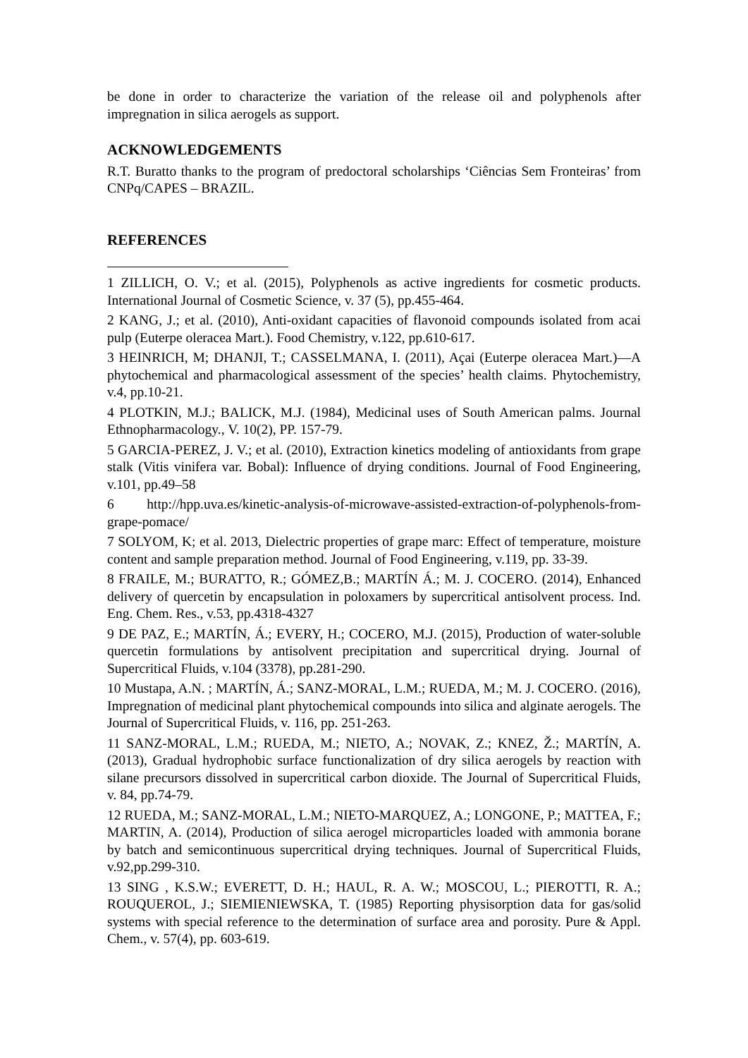be done in order to characterize the variation of the release oil and polyphenols after impregnation in silica aerogels as support.
ACKNOWLEDGEMENTS
R.T. Buratto thanks to the program of predoctoral scholarships ‘Ciências Sem Fronteiras’ from CNPq/CAPES – BRAZIL.
REFERENCES
1 ZILLICH, O. V.; et al. (2015), Polyphenols as active ingredients for cosmetic products. International Journal of Cosmetic Science, v. 37 (5), pp.455-464.
2 KANG, J.; et al. (2010), Anti-oxidant capacities of flavonoid compounds isolated from acai pulp (Euterpe oleracea Mart.). Food Chemistry, v.122, pp.610-617.
3 HEINRICH, M; DHANJI, T.; CASSELMANA, I. (2011), Açai (Euterpe oleracea Mart.)—A phytochemical and pharmacological assessment of the species’ health claims. Phytochemistry, v.4, pp.10-21.
4 PLOTKIN, M.J.; BALICK, M.J. (1984), Medicinal uses of South American palms. Journal Ethnopharmacology., V. 10(2), PP. 157-79.
5 GARCIA-PEREZ, J. V.; et al. (2010), Extraction kinetics modeling of antioxidants from grape stalk (Vitis vinifera var. Bobal): Influence of drying conditions. Journal of Food Engineering, v.101, pp.49–58
6 http://hpp.uva.es/kinetic-analysis-of-microwave-assisted-extraction-of-polyphenols-from-grape-pomace/
7 SOLYOM, K; et al. 2013, Dielectric properties of grape marc: Effect of temperature, moisture content and sample preparation method. Journal of Food Engineering, v.119, pp. 33-39.
8 FRAILE, M.; BURATTO, R.; GÓMEZ,B.; MARTÍN Á.; M. J. COCERO. (2014), Enhanced delivery of quercetin by encapsulation in poloxamers by supercritical antisolvent process. Ind. Eng. Chem. Res., v.53, pp.4318-4327
9 DE PAZ, E.; MARTÍN, Á.; EVERY, H.; COCERO, M.J. (2015), Production of water-soluble quercetin formulations by antisolvent precipitation and supercritical drying. Journal of Supercritical Fluids, v.104 (3378), pp.281-290.
10 Mustapa, A.N. ; MARTÍN, Á.; SANZ-MORAL, L.M.; RUEDA, M.; M. J. COCERO. (2016), Impregnation of medicinal plant phytochemical compounds into silica and alginate aerogels. The Journal of Supercritical Fluids, v. 116, pp. 251-263.
11 SANZ-MORAL, L.M.; RUEDA, M.; NIETO, A.; NOVAK, Z.; KNEZ, Ž.; MARTÍN, A. (2013), Gradual hydrophobic surface functionalization of dry silica aerogels by reaction with silane precursors dissolved in supercritical carbon dioxide. The Journal of Supercritical Fluids, v. 84, pp.74-79.
12 RUEDA, M.; SANZ-MORAL, L.M.; NIETO-MARQUEZ, A.; LONGONE, P.; MATTEA, F.; MARTIN, A. (2014), Production of silica aerogel microparticles loaded with ammonia borane by batch and semicontinuous supercritical drying techniques. Journal of Supercritical Fluids, v.92,pp.299-310.
13 SING , K.S.W.; EVERETT, D. H.; HAUL, R. A. W.; MOSCOU, L.; PIEROTTI, R. A.; ROUQUEROL, J.; SIEMIENIEWSKA, T. (1985) Reporting physisorption data for gas/solid systems with special reference to the determination of surface area and porosity. Pure & Appl. Chem., v. 57(4), pp. 603-619.